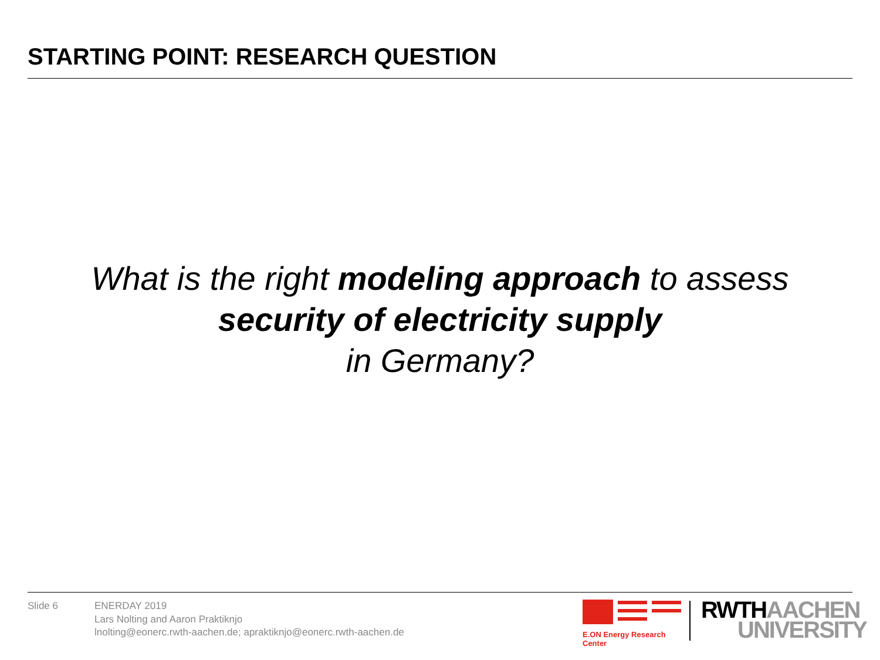STARTING POINT: RESEARCH QUESTION
What is the right modeling approach to assess
security of electricity supply
in Germany?
Slide 6 ENERDAY 2019
Lars Nolting and Aaron Praktiknjo
lnolting@eonerc.rwth-aachen.de; apraktiknjo@eonerc.rwth-aachen.de
E.ON Energy Research Center
RWTH AACHEN
UNIVERSITY